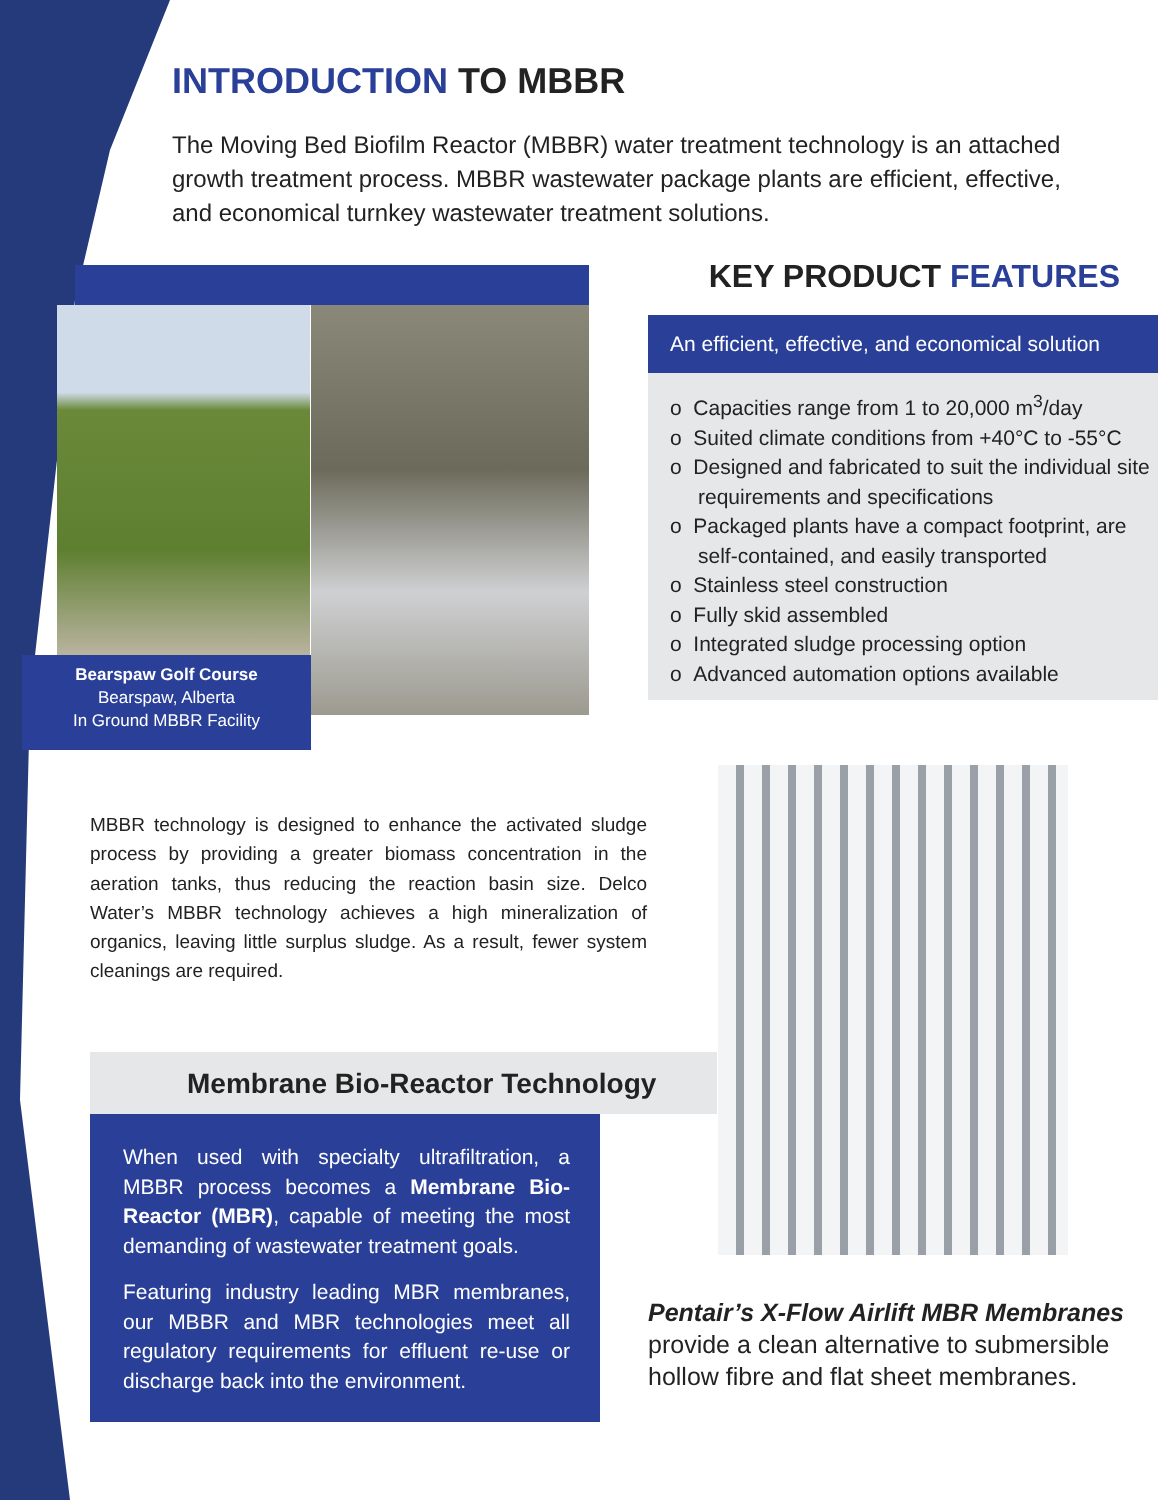INTRODUCTION TO MBBR
The Moving Bed Biofilm Reactor (MBBR) water treatment technology is an attached growth treatment process. MBBR wastewater package plants are efficient, effective, and economical turnkey wastewater treatment solutions.
Bearspaw Golf Course
Bearspaw, Alberta
In Ground MBBR Facility
KEY PRODUCT FEATURES
An efficient, effective, and economical solution
o Capacities range from 1 to 20,000 m<sup>3</sup>/day
o Suited climate conditions from +40°C to -55°C
o Designed and fabricated to suit the individual site requirements and specifications
o Packaged plants have a compact footprint, are self-contained, and easily transported
o Stainless steel construction
o Fully skid assembled
o Integrated sludge processing option
o Advanced automation options available
MBBR technology is designed to enhance the activated sludge process by providing a greater biomass concentration in the aeration tanks, thus reducing the reaction basin size. Delco Water’s MBBR technology achieves a high mineralization of organics, leaving little surplus sludge. As a result, fewer system cleanings are required.
Membrane Bio-Reactor Technology
When used with specialty ultrafiltration, a MBBR process becomes a Membrane Bio-Reactor (MBR), capable of meeting the most demanding of wastewater treatment goals.
Featuring industry leading MBR membranes, our MBBR and MBR technologies meet all regulatory requirements for effluent re-use or discharge back into the environment.
Pentair’s X-Flow Airlift MBR Membranes provide a clean alternative to submersible hollow fibre and flat sheet membranes.